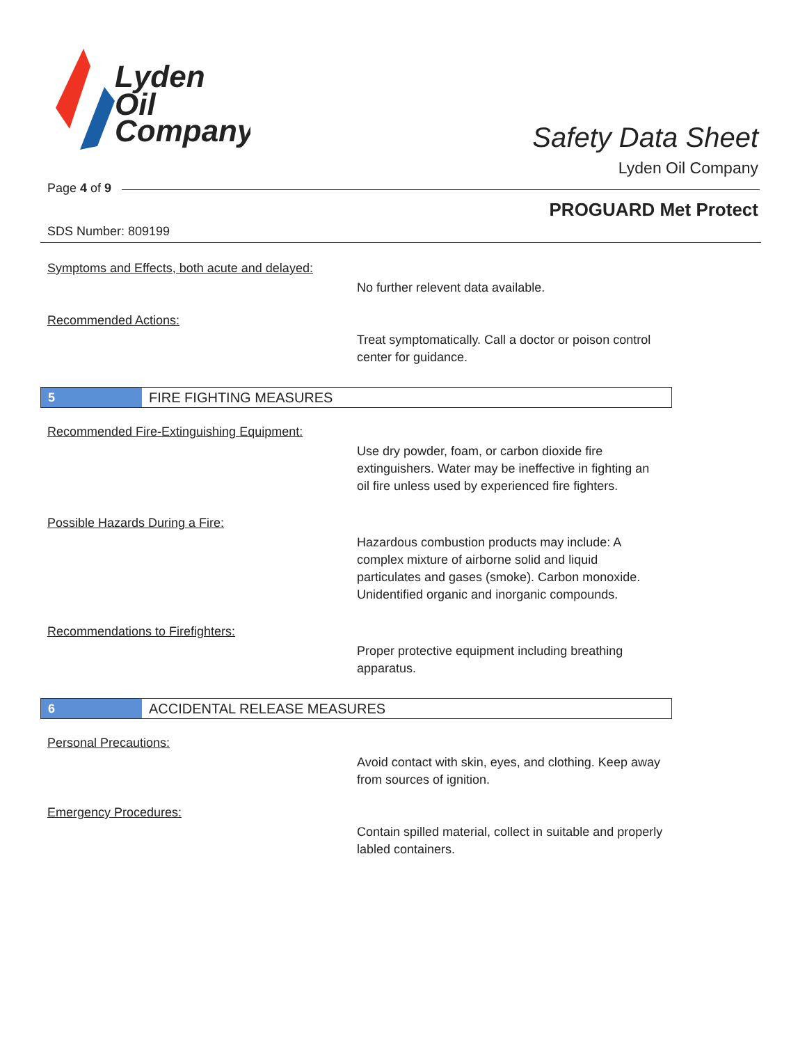Lyden
Oil
Company
Safety Data Sheet
Lyden Oil Company
Page 4 of 9
PROGUARD Met Protect
SDS Number: 809199
Symptoms and Effects, both acute and delayed:
No further relevent data available.
Recommended Actions:
Treat symptomatically. Call a doctor or poison control center for guidance.
5 FIRE FIGHTING MEASURES
Recommended Fire-Extinguishing Equipment:
Use dry powder, foam, or carbon dioxide fire extinguishers. Water may be ineffective in fighting an oil fire unless used by experienced fire fighters.
Possible Hazards During a Fire:
Hazardous combustion products may include: A complex mixture of airborne solid and liquid particulates and gases (smoke). Carbon monoxide. Unidentified organic and inorganic compounds.
Recommendations to Firefighters:
Proper protective equipment including breathing apparatus.
6 ACCIDENTAL RELEASE MEASURES
Personal Precautions:
Avoid contact with skin, eyes, and clothing. Keep away from sources of ignition.
Emergency Procedures:
Contain spilled material, collect in suitable and properly labled containers.